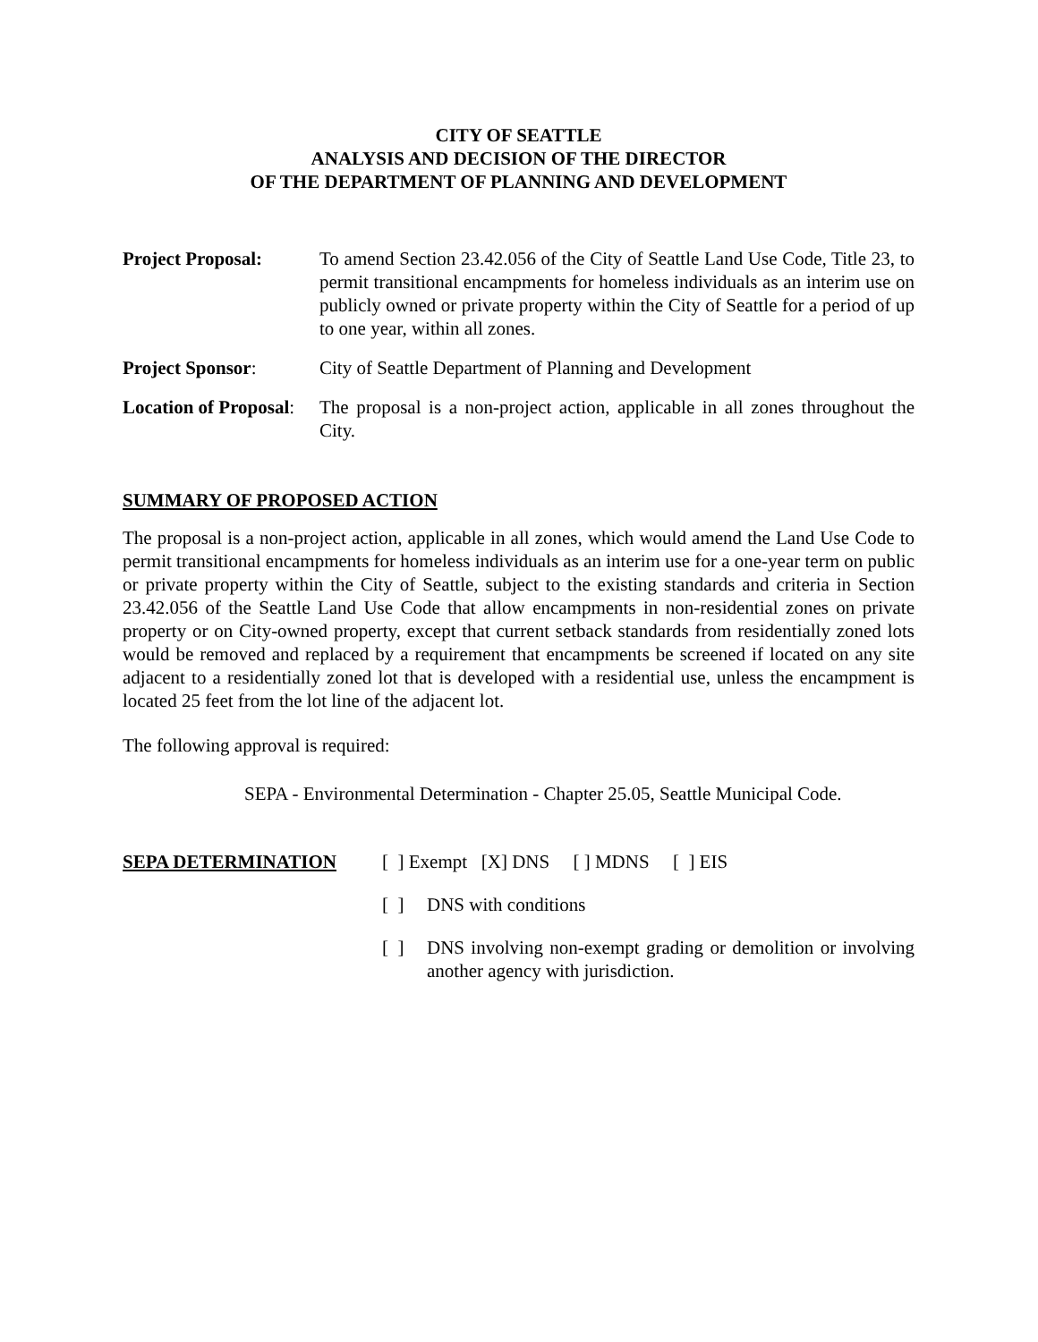CITY OF SEATTLE
ANALYSIS AND DECISION OF THE DIRECTOR
OF THE DEPARTMENT OF PLANNING AND DEVELOPMENT
Project Proposal: To amend Section 23.42.056 of the City of Seattle Land Use Code, Title 23, to permit transitional encampments for homeless individuals as an interim use on publicly owned or private property within the City of Seattle for a period of up to one year, within all zones.
Project Sponsor: City of Seattle Department of Planning and Development
Location of Proposal:
The proposal is a non-project action, applicable in all zones throughout the City.
SUMMARY OF PROPOSED ACTION
The proposal is a non-project action, applicable in all zones, which would amend the Land Use Code to permit transitional encampments for homeless individuals as an interim use for a one-year term on public or private property within the City of Seattle, subject to the existing standards and criteria in Section 23.42.056 of the Seattle Land Use Code that allow encampments in non-residential zones on private property or on City-owned property, except that current setback standards from residentially zoned lots would be removed and replaced by a requirement that encampments be screened if located on any site adjacent to a residentially zoned lot that is developed with a residential use, unless the encampment is located 25 feet from the lot line of the adjacent lot.
The following approval is required:
SEPA - Environmental Determination - Chapter 25.05, Seattle Municipal Code.
SEPA DETERMINATION [ ] Exempt [X] DNS [ ] MDNS [ ] EIS
[ ]
DNS with conditions
[ ]
DNS involving non-exempt grading or demolition or involving another agency with jurisdiction.